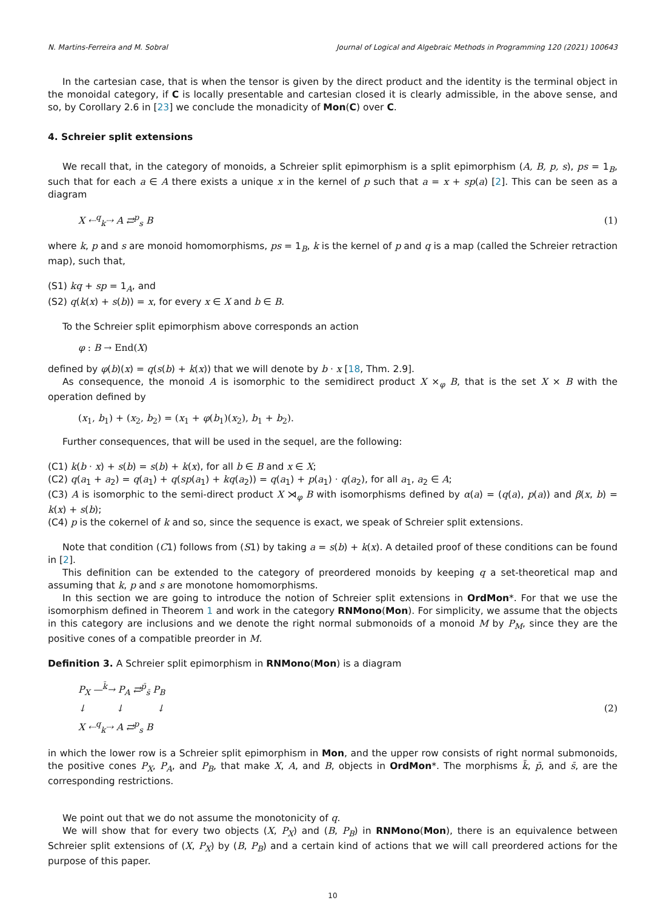N. Martins-Ferreira and M. Sobral Journal of Logical and Algebraic Methods in Programming 120 (2021) 100643
In the cartesian case, that is when the tensor is given by the direct product and the identity is the terminal object in the monoidal category, if C is locally presentable and cartesian closed it is clearly admissible, in the above sense, and so, by Corollary 2.6 in [23] we conclude the monadicity of Mon(C) over C.
4. Schreier split extensions
We recall that, in the category of monoids, a Schreier split epimorphism is a split epimorphism (A, B, p, s), ps = 1<sub>B</sub>, such that for each a ∈ A there exists a unique x in the kernel of p such that a = x + sp(a) [2]. This can be seen as a diagram
X ⇠<sup>q</sup><sub>k</sub>⇢ A ⇄<sup>p</sup><sub>s</sub> B (1)
where k, p and s are monoid homomorphisms, ps = 1<sub>B</sub>, k is the kernel of p and q is a map (called the Schreier retraction map), such that,
(S1) kq + sp = 1<sub>A</sub>, and
(S2) q(k(x) + s(b)) = x, for every x ∈ X and b ∈ B.
To the Schreier split epimorphism above corresponds an action
φ : B → End(X)
defined by φ(b)(x) = q(s(b) + k(x)) that we will denote by b · x [18, Thm. 2.9].
As consequence, the monoid A is isomorphic to the semidirect product X ×<sub>φ</sub> B, that is the set X × B with the operation defined by
(x<sub>1</sub>, b<sub>1</sub>) + (x<sub>2</sub>, b<sub>2</sub>) = (x<sub>1</sub> + φ(b<sub>1</sub>)(x<sub>2</sub>), b<sub>1</sub> + b<sub>2</sub>).
Further consequences, that will be used in the sequel, are the following:
(C1) k(b · x) + s(b) = s(b) + k(x), for all b ∈ B and x ∈ X;
(C2) q(a<sub>1</sub> + a<sub>2</sub>) = q(a<sub>1</sub>) + q(sp(a<sub>1</sub>) + kq(a<sub>2</sub>)) = q(a<sub>1</sub>) + p(a<sub>1</sub>) · q(a<sub>2</sub>), for all a<sub>1</sub>, a<sub>2</sub> ∈ A;
(C3) A is isomorphic to the semi-direct product X ⋊<sub>φ</sub> B with isomorphisms defined by α(a) = (q(a), p(a)) and β(x, b) = k(x) + s(b);
(C4) p is the cokernel of k and so, since the sequence is exact, we speak of Schreier split extensions.
Note that condition (C1) follows from (S1) by taking a = s(b) + k(x). A detailed proof of these conditions can be found in [2].
This definition can be extended to the category of preordered monoids by keeping q a set-theoretical map and assuming that k, p and s are monotone homomorphisms.
In this section we are going to introduce the notion of Schreier split extensions in OrdMon*. For that we use the isomorphism defined in Theorem 1 and work in the category RNMono(Mon). For simplicity, we assume that the objects in this category are inclusions and we denote the right normal submonoids of a monoid M by P<sub>M</sub>, since they are the positive cones of a compatible preorder in M.
Definition 3. A Schreier split epimorphism in RNMono(Mon) is a diagram
P<sub>X</sub> —<sup>k̄</sup>→ P<sub>A</sub> ⇄<sup>p̄</sup><sub>s̄</sub> P<sub>B</sub>
↓ ↓ ↓
X ⇠<sup>q</sup><sub>k</sub>⇢ A ⇄<sup>p</sup><sub>s</sub> B
(2)
in which the lower row is a Schreier split epimorphism in Mon, and the upper row consists of right normal submonoids, the positive cones P<sub>X</sub>, P<sub>A</sub>, and P<sub>B</sub>, that make X, A, and B, objects in OrdMon*. The morphisms k̄, p̄, and s̄, are the corresponding restrictions.
We point out that we do not assume the monotonicity of q.
We will show that for every two objects (X, P<sub>X</sub>) and (B, P<sub>B</sub>) in RNMono(Mon), there is an equivalence between Schreier split extensions of (X, P<sub>X</sub>) by (B, P<sub>B</sub>) and a certain kind of actions that we will call preordered actions for the purpose of this paper.
10